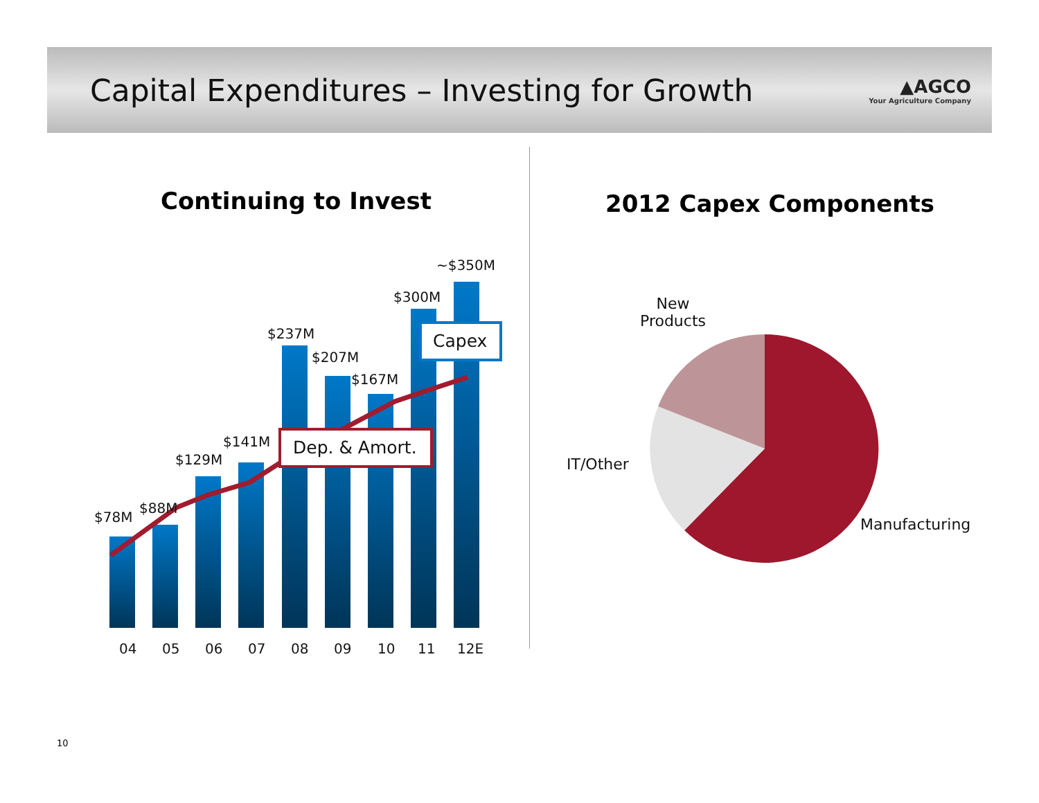Capital Expenditures – Investing for Growth
▲AGCO
Your Agriculture Company
Continuing to Invest 2012 Capex Components
$78M
$88M
$129M
$141M
$237M
$207M
$167M
$300M
~$350M
Capex
Dep. & Amort.
04 05 06 07 08 09 10 11 12E
New
Products
IT/Other
Manufacturing
10